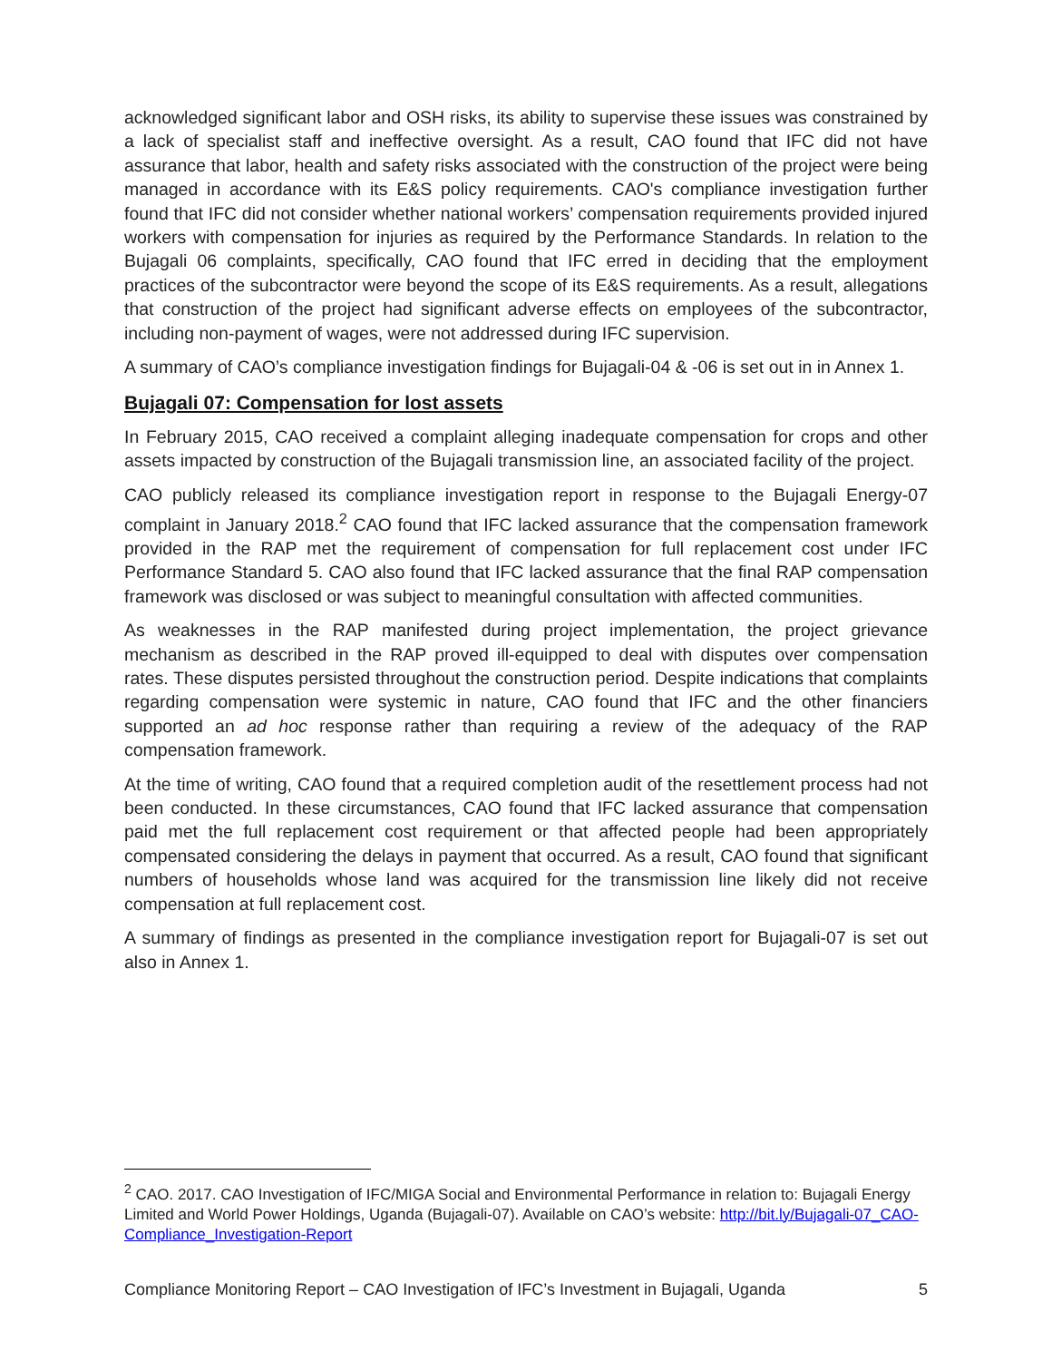acknowledged significant labor and OSH risks, its ability to supervise these issues was constrained by a lack of specialist staff and ineffective oversight. As a result, CAO found that IFC did not have assurance that labor, health and safety risks associated with the construction of the project were being managed in accordance with its E&S policy requirements. CAO's compliance investigation further found that IFC did not consider whether national workers’ compensation requirements provided injured workers with compensation for injuries as required by the Performance Standards. In relation to the Bujagali 06 complaints, specifically, CAO found that IFC erred in deciding that the employment practices of the subcontractor were beyond the scope of its E&S requirements. As a result, allegations that construction of the project had significant adverse effects on employees of the subcontractor, including non-payment of wages, were not addressed during IFC supervision.
A summary of CAO’s compliance investigation findings for Bujagali-04 & -06 is set out in in Annex 1.
Bujagali 07: Compensation for lost assets
In February 2015, CAO received a complaint alleging inadequate compensation for crops and other assets impacted by construction of the Bujagali transmission line, an associated facility of the project.
CAO publicly released its compliance investigation report in response to the Bujagali Energy-07 complaint in January 2018.<sup>2</sup> CAO found that IFC lacked assurance that the compensation framework provided in the RAP met the requirement of compensation for full replacement cost under IFC Performance Standard 5. CAO also found that IFC lacked assurance that the final RAP compensation framework was disclosed or was subject to meaningful consultation with affected communities.
As weaknesses in the RAP manifested during project implementation, the project grievance mechanism as described in the RAP proved ill-equipped to deal with disputes over compensation rates. These disputes persisted throughout the construction period. Despite indications that complaints regarding compensation were systemic in nature, CAO found that IFC and the other financiers supported an ad hoc response rather than requiring a review of the adequacy of the RAP compensation framework.
At the time of writing, CAO found that a required completion audit of the resettlement process had not been conducted. In these circumstances, CAO found that IFC lacked assurance that compensation paid met the full replacement cost requirement or that affected people had been appropriately compensated considering the delays in payment that occurred. As a result, CAO found that significant numbers of households whose land was acquired for the transmission line likely did not receive compensation at full replacement cost.
A summary of findings as presented in the compliance investigation report for Bujagali-07 is set out also in Annex 1.
<sup>2</sup> CAO. 2017. CAO Investigation of IFC/MIGA Social and Environmental Performance in relation to: Bujagali Energy Limited and World Power Holdings, Uganda (Bujagali-07). Available on CAO’s website: http://bit.ly/Bujagali-07_CAO-Compliance_Investigation-Report
Compliance Monitoring Report – CAO Investigation of IFC’s Investment in Bujagali, Uganda 5